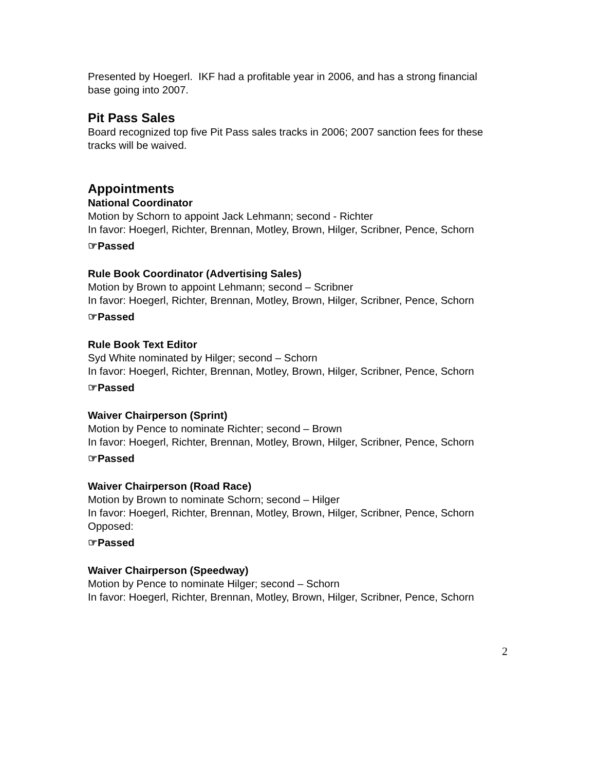Presented by Hoegerl. IKF had a profitable year in 2006, and has a strong financial base going into 2007.
Pit Pass Sales
Board recognized top five Pit Pass sales tracks in 2006; 2007 sanction fees for these tracks will be waived.
Appointments
National Coordinator
Motion by Schorn to appoint Jack Lehmann; second - Richter
In favor: Hoegerl, Richter, Brennan, Motley, Brown, Hilger, Scribner, Pence, Schorn
☞Passed
Rule Book Coordinator (Advertising Sales)
Motion by Brown to appoint Lehmann; second – Scribner
In favor: Hoegerl, Richter, Brennan, Motley, Brown, Hilger, Scribner, Pence, Schorn
☞Passed
Rule Book Text Editor
Syd White nominated by Hilger; second – Schorn
In favor: Hoegerl, Richter, Brennan, Motley, Brown, Hilger, Scribner, Pence, Schorn
☞Passed
Waiver Chairperson (Sprint)
Motion by Pence to nominate Richter; second – Brown
In favor: Hoegerl, Richter, Brennan, Motley, Brown, Hilger, Scribner, Pence, Schorn
☞Passed
Waiver Chairperson (Road Race)
Motion by Brown to nominate Schorn; second – Hilger
In favor: Hoegerl, Richter, Brennan, Motley, Brown, Hilger, Scribner, Pence, Schorn
Opposed:
☞Passed
Waiver Chairperson (Speedway)
Motion by Pence to nominate Hilger; second – Schorn
In favor: Hoegerl, Richter, Brennan, Motley, Brown, Hilger, Scribner, Pence, Schorn
2